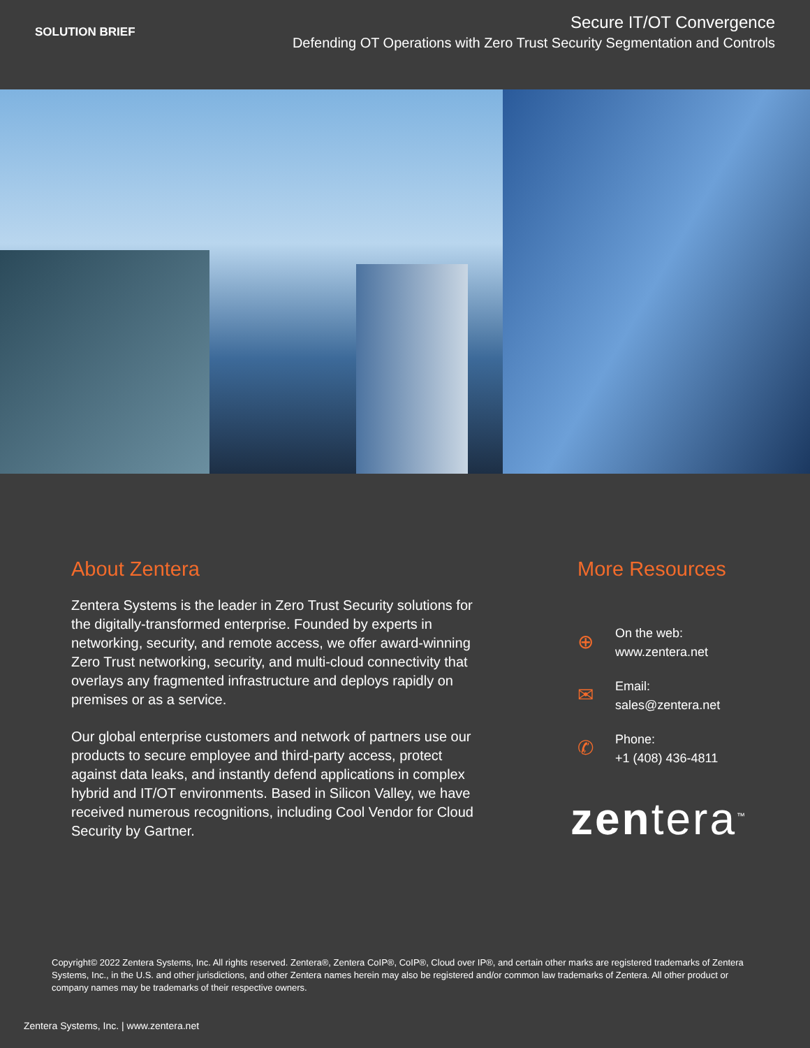SOLUTION BRIEF
Secure IT/OT Convergence
Defending OT Operations with Zero Trust Security Segmentation and Controls
About Zentera
Zentera Systems is the leader in Zero Trust Security solutions for the digitally-transformed enterprise. Founded by experts in networking, security, and remote access, we offer award-winning Zero Trust networking, security, and multi-cloud connectivity that overlays any fragmented infrastructure and deploys rapidly on premises or as a service.
Our global enterprise customers and network of partners use our products to secure employee and third-party access, protect against data leaks, and instantly defend applications in complex hybrid and IT/OT environments. Based in Silicon Valley, we have received numerous recognitions, including Cool Vendor for Cloud Security by Gartner.
More Resources
⊕
On the web:
www.zentera.net
✉
Email:
sales@zentera.net
✆
Phone:
+1 (408) 436-4811
zentera<sup>™</sup>
Copyright© 2022 Zentera Systems, Inc. All rights reserved. Zentera®, Zentera CoIP®, CoIP®, Cloud over IP®, and certain other marks are registered trademarks of Zentera Systems, Inc., in the U.S. and other jurisdictions, and other Zentera names herein may also be registered and/or common law trademarks of Zentera. All other product or company names may be trademarks of their respective owners.
Zentera Systems, Inc. | www.zentera.net